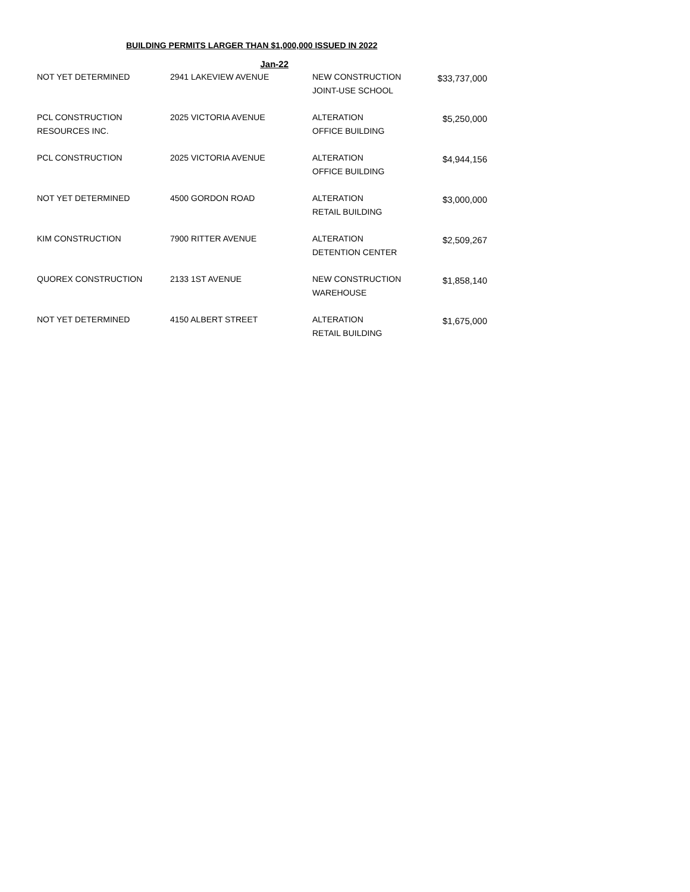BUILDING PERMITS LARGER THAN $1,000,000 ISSUED IN 2022
| | Jan-22 | | |
| --- | --- | --- | --- |
| NOT YET DETERMINED | 2941 LAKEVIEW AVENUE | NEW CONSTRUCTION JOINT-USE SCHOOL | $33,737,000 |
| PCL CONSTRUCTION RESOURCES INC. | 2025 VICTORIA AVENUE | ALTERATION OFFICE BUILDING | $5,250,000 |
| PCL CONSTRUCTION | 2025 VICTORIA AVENUE | ALTERATION OFFICE BUILDING | $4,944,156 |
| NOT YET DETERMINED | 4500 GORDON ROAD | ALTERATION RETAIL BUILDING | $3,000,000 |
| KIM CONSTRUCTION | 7900 RITTER AVENUE | ALTERATION DETENTION CENTER | $2,509,267 |
| QUOREX CONSTRUCTION | 2133 1ST AVENUE | NEW CONSTRUCTION WAREHOUSE | $1,858,140 |
| NOT YET DETERMINED | 4150 ALBERT STREET | ALTERATION RETAIL BUILDING | $1,675,000 |